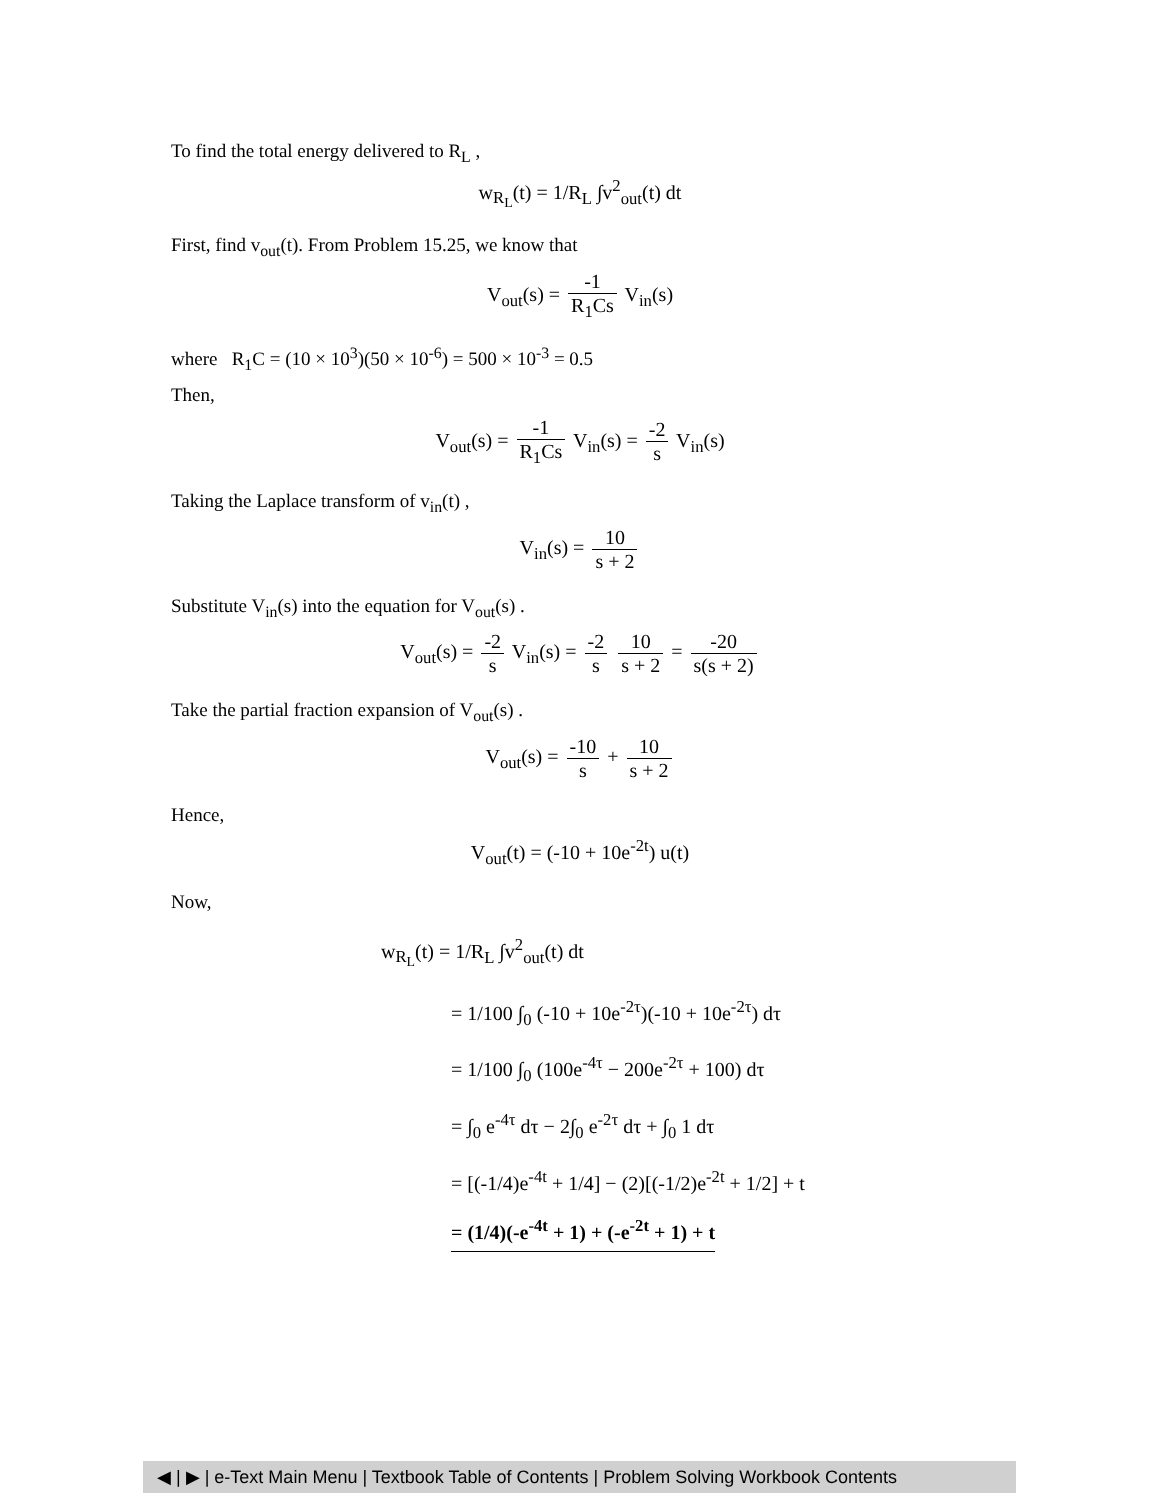To find the total energy delivered to R<sub>L</sub> ,
w<sub>R<sub>L</sub></sub>(t) = 1/R<sub>L</sub> ∫v<sup>2</sup><sub>out</sub>(t) dt
First, find v<sub>out</sub>(t). From Problem 15.25, we know that
V<sub>out</sub>(s) = -1 R<sub>1</sub>Cs V<sub>in</sub>(s)
where R<sub>1</sub>C = (10 × 10<sup>3</sup>)(50 × 10<sup>-6</sup>) = 500 × 10<sup>-3</sup> = 0.5
Then,
V<sub>out</sub>(s) = -1 R<sub>1</sub>Cs V<sub>in</sub>(s) = -2 s V<sub>in</sub>(s)
Taking the Laplace transform of v<sub>in</sub>(t) ,
V<sub>in</sub>(s) = 10 s + 2
Substitute V<sub>in</sub>(s) into the equation for V<sub>out</sub>(s) .
V<sub>out</sub>(s) = -2 s V<sub>in</sub>(s) = -2 s 10 s + 2 = -20 s(s + 2)
Take the partial fraction expansion of V<sub>out</sub>(s) .
V<sub>out</sub>(s) = -10 s + 10 s + 2
Hence,
V<sub>out</sub>(t) = (-10 + 10e<sup>-2t</sup>) u(t)
Now,
w<sub>R<sub>L</sub></sub>(t) = 1/R<sub>L</sub> ∫v<sup>2</sup><sub>out</sub>(t) dt
= 1/100 ∫<sub>0</sub> (-10 + 10e<sup>-2τ</sup>)(-10 + 10e<sup>-2τ</sup>) dτ
= 1/100 ∫<sub>0</sub> (100e<sup>-4τ</sup> − 200e<sup>-2τ</sup> + 100) dτ
= ∫<sub>0</sub> e<sup>-4τ</sup> dτ − 2∫<sub>0</sub> e<sup>-2τ</sup> dτ + ∫<sub>0</sub> 1 dτ
= [(-1/4)e<sup>-4t</sup> + 1/4] − (2)[(-1/2)e<sup>-2t</sup> + 1/2] + t
= (1/4)(-e<sup>-4t</sup> + 1) + (-e<sup>-2t</sup> + 1) + t
◀ | ▶ | e-Text Main Menu | Textbook Table of Contents | Problem Solving Workbook Contents